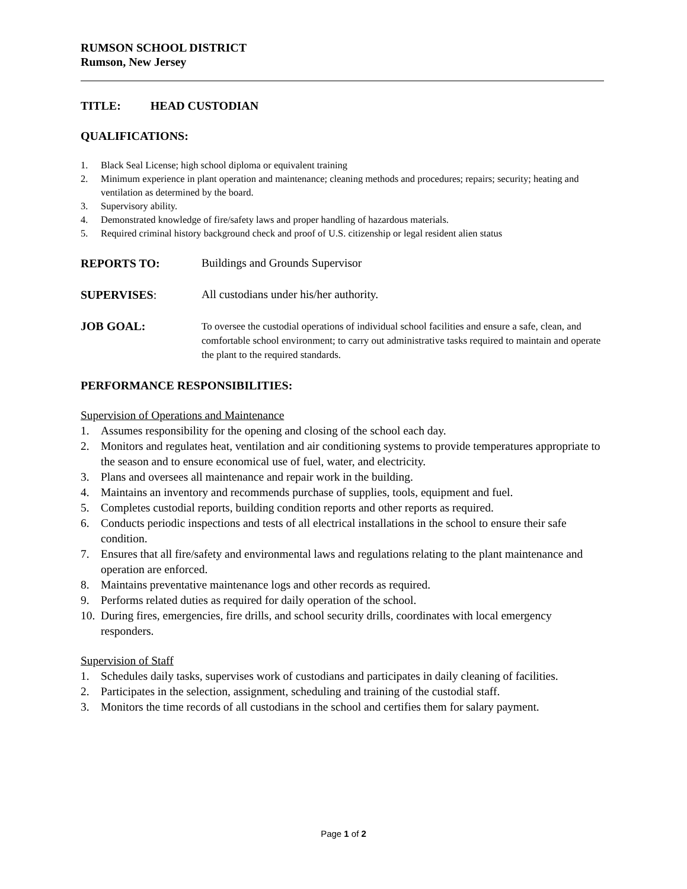RUMSON SCHOOL DISTRICT
Rumson, New Jersey
TITLE: HEAD CUSTODIAN
QUALIFICATIONS:
1. Black Seal License; high school diploma or equivalent training
2. Minimum experience in plant operation and maintenance; cleaning methods and procedures; repairs; security; heating and ventilation as determined by the board.
3. Supervisory ability.
4. Demonstrated knowledge of fire/safety laws and proper handling of hazardous materials.
5. Required criminal history background check and proof of U.S. citizenship or legal resident alien status
REPORTS TO: Buildings and Grounds Supervisor
SUPERVISES: All custodians under his/her authority.
JOB GOAL: To oversee the custodial operations of individual school facilities and ensure a safe, clean, and comfortable school environment; to carry out administrative tasks required to maintain and operate the plant to the required standards.
PERFORMANCE RESPONSIBILITIES:
Supervision of Operations and Maintenance
1. Assumes responsibility for the opening and closing of the school each day.
2. Monitors and regulates heat, ventilation and air conditioning systems to provide temperatures appropriate to the season and to ensure economical use of fuel, water, and electricity.
3. Plans and oversees all maintenance and repair work in the building.
4. Maintains an inventory and recommends purchase of supplies, tools, equipment and fuel.
5. Completes custodial reports, building condition reports and other reports as required.
6. Conducts periodic inspections and tests of all electrical installations in the school to ensure their safe condition.
7. Ensures that all fire/safety and environmental laws and regulations relating to the plant maintenance and operation are enforced.
8. Maintains preventative maintenance logs and other records as required.
9. Performs related duties as required for daily operation of the school.
10. During fires, emergencies, fire drills, and school security drills, coordinates with local emergency responders.
Supervision of Staff
1. Schedules daily tasks, supervises work of custodians and participates in daily cleaning of facilities.
2. Participates in the selection, assignment, scheduling and training of the custodial staff.
3. Monitors the time records of all custodians in the school and certifies them for salary payment.
Page 1 of 2